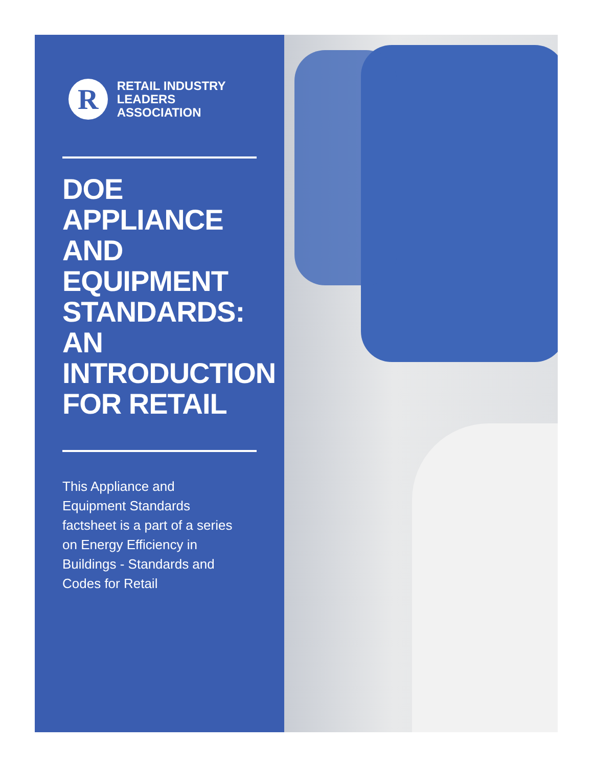R
RETAIL INDUSTRY
LEADERS ASSOCIATION
DOE APPLIANCE AND EQUIPMENT STANDARDS: AN INTRODUCTION FOR RETAIL
This Appliance and Equipment Standards factsheet is a part of a series on Energy Efficiency in Buildings - Standards and Codes for Retail